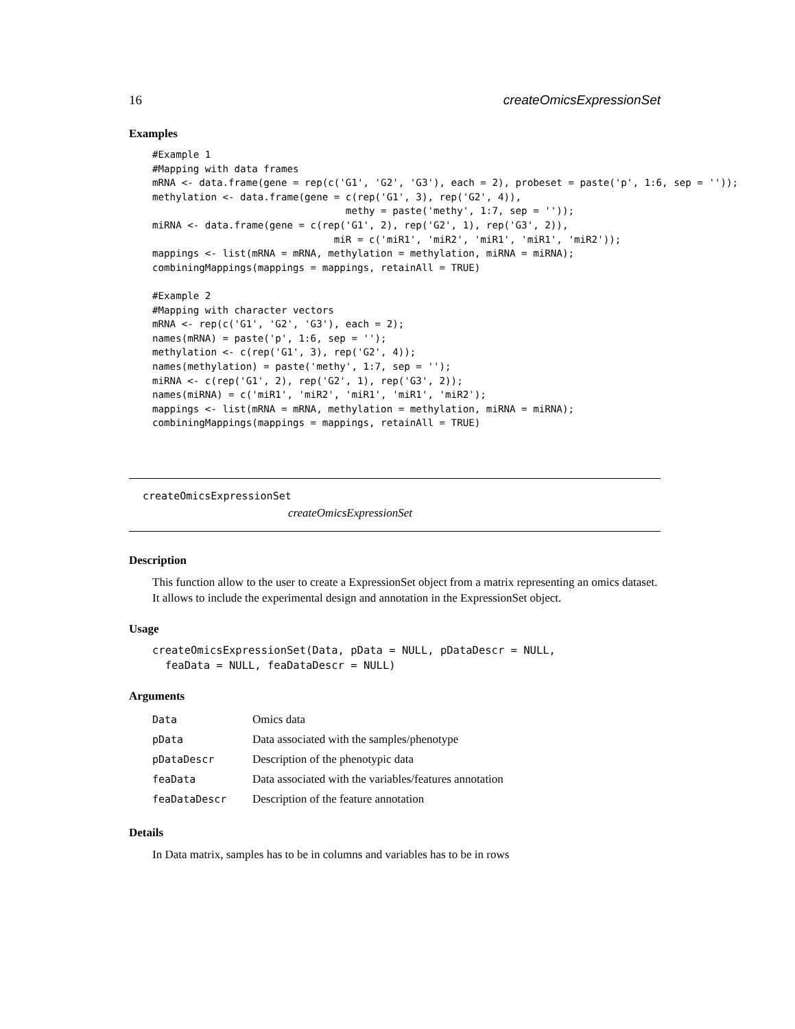16 createOmicsExpressionSet
Examples
#Example 1
#Mapping with data frames
mRNA <- data.frame(gene = rep(c('G1', 'G2', 'G3'), each = 2), probeset = paste('p', 1:6, sep = ''));
methylation <- data.frame(gene = c(rep('G1', 3), rep('G2', 4)),
                                 methy = paste('methy', 1:7, sep = ''));
miRNA <- data.frame(gene = c(rep('G1', 2), rep('G2', 1), rep('G3', 2)),
                               miR = c('miR1', 'miR2', 'miR1', 'miR1', 'miR2'));
mappings <- list(mRNA = mRNA, methylation = methylation, miRNA = miRNA);
combiningMappings(mappings = mappings, retainAll = TRUE)

#Example 2
#Mapping with character vectors
mRNA <- rep(c('G1', 'G2', 'G3'), each = 2);
names(mRNA) = paste('p', 1:6, sep = '');
methylation <- c(rep('G1', 3), rep('G2', 4));
names(methylation) = paste('methy', 1:7, sep = '');
miRNA <- c(rep('G1', 2), rep('G2', 1), rep('G3', 2));
names(miRNA) = c('miR1', 'miR2', 'miR1', 'miR1', 'miR2');
mappings <- list(mRNA = mRNA, methylation = methylation, miRNA = miRNA);
combiningMappings(mappings = mappings, retainAll = TRUE)
createOmicsExpressionSet
createOmicsExpressionSet
Description
This function allow to the user to create a ExpressionSet object from a matrix representing an omics dataset. It allows to include the experimental design and annotation in the ExpressionSet object.
Usage
createOmicsExpressionSet(Data, pData = NULL, pDataDescr = NULL,
  feaData = NULL, feaDataDescr = NULL)
Arguments
| Data | Omics data |
| pData | Data associated with the samples/phenotype |
| pDataDescr | Description of the phenotypic data |
| feaData | Data associated with the variables/features annotation |
| feaDataDescr | Description of the feature annotation |
Details
In Data matrix, samples has to be in columns and variables has to be in rows